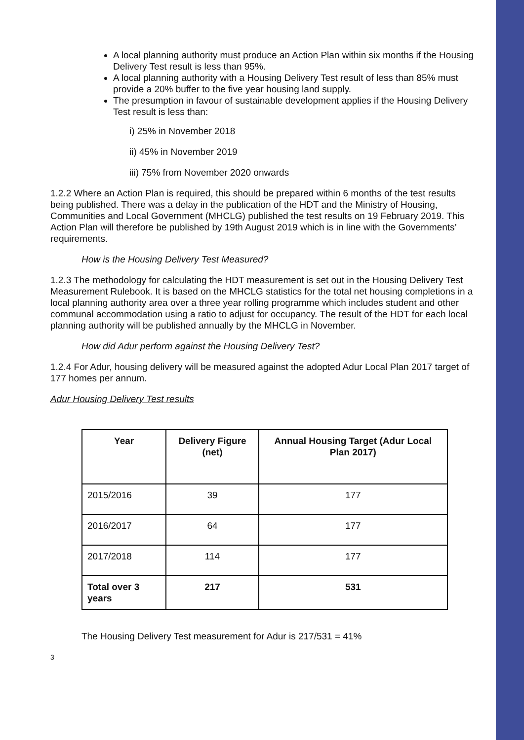A local planning authority must produce an Action Plan within six months if the Housing Delivery Test result is less than 95%.
A local planning authority with a Housing Delivery Test result of less than 85% must provide a 20% buffer to the five year housing land supply.
The presumption in favour of sustainable development applies if the Housing Delivery Test result is less than:
i) 25% in November 2018
ii) 45% in November 2019
iii) 75% from November 2020 onwards
1.2.2 Where an Action Plan is required, this should be prepared within 6 months of the test results being published. There was a delay in the publication of the HDT and the Ministry of Housing, Communities and Local Government (MHCLG) published the test results on 19 February 2019. This Action Plan will therefore be published by 19th August 2019 which is in line with the Governments’ requirements.
How is the Housing Delivery Test Measured?
1.2.3 The methodology for calculating the HDT measurement is set out in the Housing Delivery Test Measurement Rulebook. It is based on the MHCLG statistics for the total net housing completions in a local planning authority area over a three year rolling programme which includes student and other communal accommodation using a ratio to adjust for occupancy. The result of the HDT for each local planning authority will be published annually by the MHCLG in November.
How did Adur perform against the Housing Delivery Test?
1.2.4 For Adur, housing delivery will be measured against the adopted Adur Local Plan 2017 target of 177 homes per annum.
Adur Housing Delivery Test results
| Year | Delivery Figure (net) | Annual Housing Target (Adur Local Plan 2017) |
| --- | --- | --- |
| 2015/2016 | 39 | 177 |
| 2016/2017 | 64 | 177 |
| 2017/2018 | 114 | 177 |
| Total over 3 years | 217 | 531 |
The Housing Delivery Test measurement for Adur is 217/531 = 41%
3